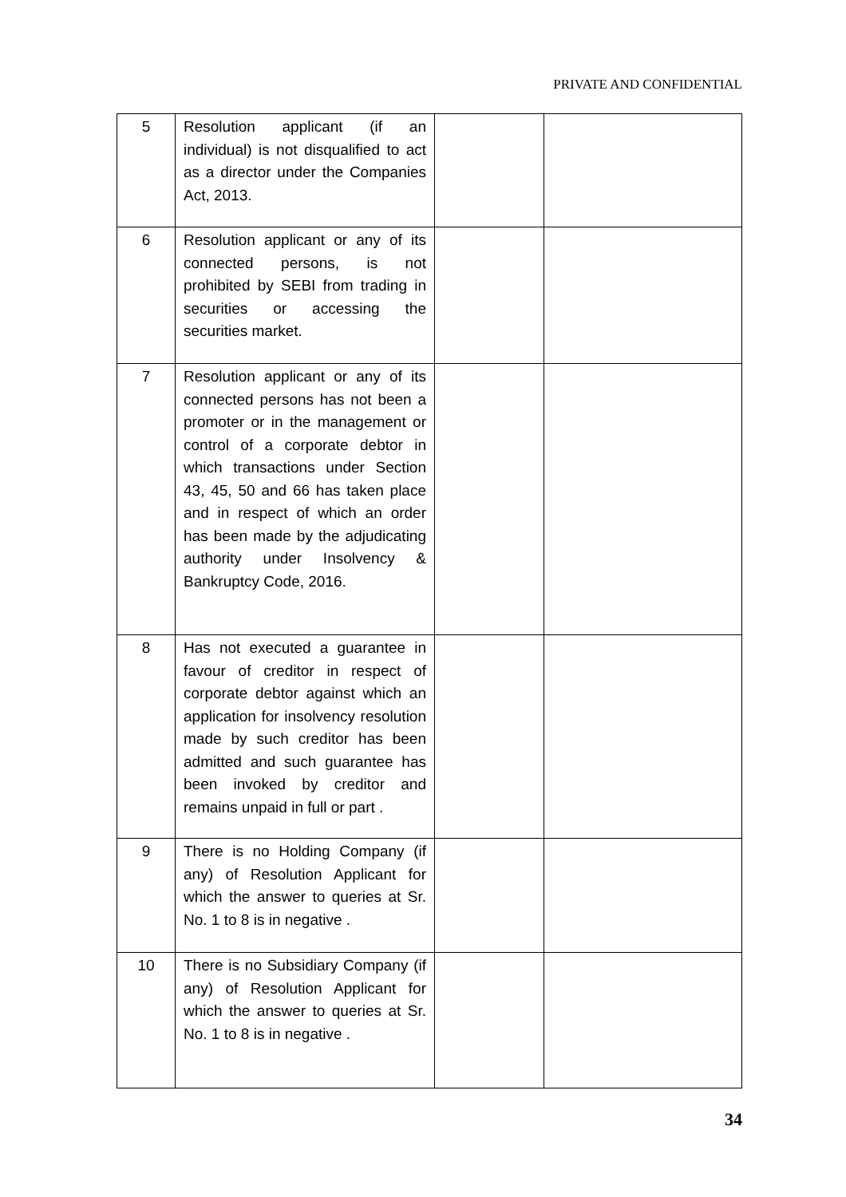PRIVATE AND CONFIDENTIAL
| 5 | Resolution applicant (if an individual) is not disqualified to act as a director under the Companies Act, 2013. | | |
| 6 | Resolution applicant or any of its connected persons, is not prohibited by SEBI from trading in securities or accessing the securities market. | | |
| 7 | Resolution applicant or any of its connected persons has not been a promoter or in the management or control of a corporate debtor in which transactions under Section 43, 45, 50 and 66 has taken place and in respect of which an order has been made by the adjudicating authority under Insolvency & Bankruptcy Code, 2016. | | |
| 8 | Has not executed a guarantee in favour of creditor in respect of corporate debtor against which an application for insolvency resolution made by such creditor has been admitted and such guarantee has been invoked by creditor and remains unpaid in full or part . | | |
| 9 | There is no Holding Company (if any) of Resolution Applicant for which the answer to queries at Sr. No. 1 to 8 is in negative . | | |
| 10 | There is no Subsidiary Company (if any) of Resolution Applicant for which the answer to queries at Sr. No. 1 to 8 is in negative . | | |
34